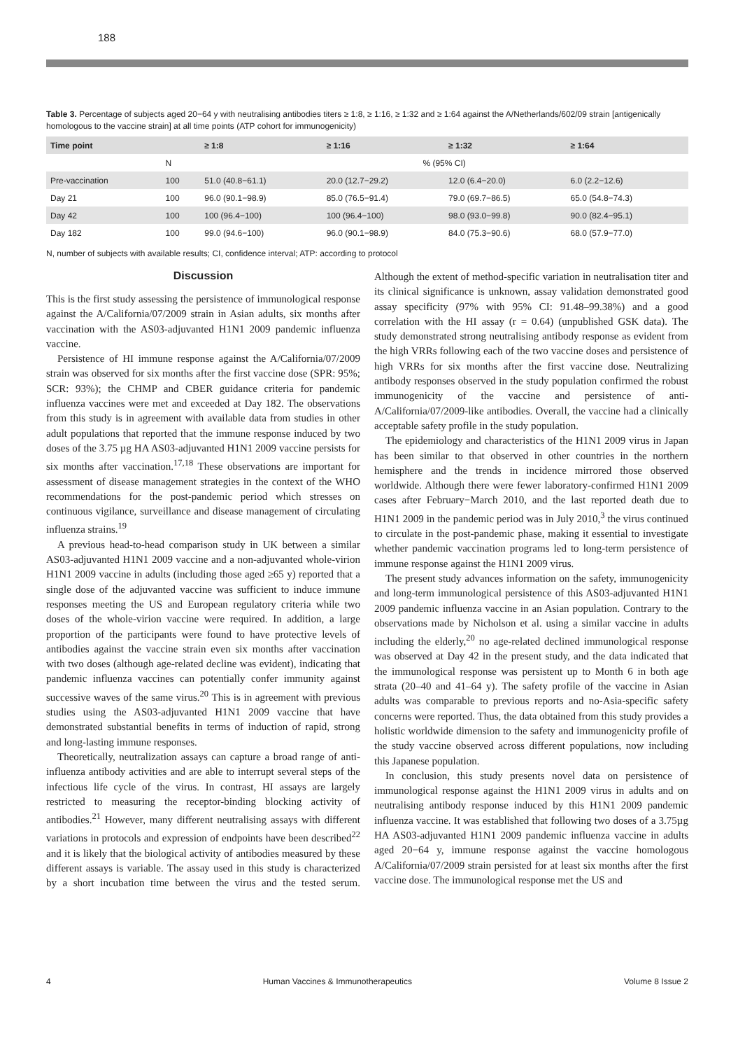188
Table 3. Percentage of subjects aged 20−64 y with neutralising antibodies titers ≥ 1:8, ≥ 1:16, ≥ 1:32 and ≥ 1:64 against the A/Netherlands/602/09 strain [antigenically homologous to the vaccine strain] at all time points (ATP cohort for immunogenicity)
| Time point | | ≥ 1:8 | ≥ 1:16 | ≥ 1:32 | ≥ 1:64 |
| --- | --- | --- | --- | --- | --- |
| | N | % (95% CI) | | | |
| Pre-vaccination | 100 | 51.0 (40.8−61.1) | 20.0 (12.7−29.2) | 12.0 (6.4−20.0) | 6.0 (2.2−12.6) |
| Day 21 | 100 | 96.0 (90.1−98.9) | 85.0 (76.5−91.4) | 79.0 (69.7−86.5) | 65.0 (54.8−74.3) |
| Day 42 | 100 | 100 (96.4−100) | 100 (96.4−100) | 98.0 (93.0−99.8) | 90.0 (82.4−95.1) |
| Day 182 | 100 | 99.0 (94.6−100) | 96.0 (90.1−98.9) | 84.0 (75.3−90.6) | 68.0 (57.9−77.0) |
N, number of subjects with available results; CI, confidence interval; ATP: according to protocol
Discussion
This is the first study assessing the persistence of immunological response against the A/California/07/2009 strain in Asian adults, six months after vaccination with the AS03-adjuvanted H1N1 2009 pandemic influenza vaccine.
Persistence of HI immune response against the A/California/07/2009 strain was observed for six months after the first vaccine dose (SPR: 95%; SCR: 93%); the CHMP and CBER guidance criteria for pandemic influenza vaccines were met and exceeded at Day 182. The observations from this study is in agreement with available data from studies in other adult populations that reported that the immune response induced by two doses of the 3.75 µg HA AS03-adjuvanted H1N1 2009 vaccine persists for six months after vaccination.<sup>17,18</sup> These observations are important for assessment of disease management strategies in the context of the WHO recommendations for the post-pandemic period which stresses on continuous vigilance, surveillance and disease management of circulating influenza strains.<sup>19</sup>
A previous head-to-head comparison study in UK between a similar AS03-adjuvanted H1N1 2009 vaccine and a non-adjuvanted whole-virion H1N1 2009 vaccine in adults (including those aged ≥65 y) reported that a single dose of the adjuvanted vaccine was sufficient to induce immune responses meeting the US and European regulatory criteria while two doses of the whole-virion vaccine were required. In addition, a large proportion of the participants were found to have protective levels of antibodies against the vaccine strain even six months after vaccination with two doses (although age-related decline was evident), indicating that pandemic influenza vaccines can potentially confer immunity against successive waves of the same virus.<sup>20</sup> This is in agreement with previous studies using the AS03-adjuvanted H1N1 2009 vaccine that have demonstrated substantial benefits in terms of induction of rapid, strong and long-lasting immune responses.
Theoretically, neutralization assays can capture a broad range of anti-influenza antibody activities and are able to interrupt several steps of the infectious life cycle of the virus. In contrast, HI assays are largely restricted to measuring the receptor-binding blocking activity of antibodies.<sup>21</sup> However, many different neutralising assays with different variations in protocols and expression of endpoints have been described<sup>22</sup> and it is likely that the biological activity of antibodies measured by these different assays is variable. The assay used in this study is characterized by a short incubation time between the virus and the tested serum. Although the extent of method-specific variation in neutralisation titer and its clinical significance is unknown, assay validation demonstrated good assay specificity (97% with 95% CI: 91.48–99.38%) and a good correlation with the HI assay (r = 0.64) (unpublished GSK data). The study demonstrated strong neutralising antibody response as evident from the high VRRs following each of the two vaccine doses and persistence of high VRRs for six months after the first vaccine dose. Neutralizing antibody responses observed in the study population confirmed the robust immunogenicity of the vaccine and persistence of anti-A/California/07/2009-like antibodies. Overall, the vaccine had a clinically acceptable safety profile in the study population.
The epidemiology and characteristics of the H1N1 2009 virus in Japan has been similar to that observed in other countries in the northern hemisphere and the trends in incidence mirrored those observed worldwide. Although there were fewer laboratory-confirmed H1N1 2009 cases after February−March 2010, and the last reported death due to H1N1 2009 in the pandemic period was in July 2010,<sup>3</sup> the virus continued to circulate in the post-pandemic phase, making it essential to investigate whether pandemic vaccination programs led to long-term persistence of immune response against the H1N1 2009 virus.
The present study advances information on the safety, immunogenicity and long-term immunological persistence of this AS03-adjuvanted H1N1 2009 pandemic influenza vaccine in an Asian population. Contrary to the observations made by Nicholson et al. using a similar vaccine in adults including the elderly,<sup>20</sup> no age-related declined immunological response was observed at Day 42 in the present study, and the data indicated that the immunological response was persistent up to Month 6 in both age strata (20–40 and 41–64 y). The safety profile of the vaccine in Asian adults was comparable to previous reports and no-Asia-specific safety concerns were reported. Thus, the data obtained from this study provides a holistic worldwide dimension to the safety and immunogenicity profile of the study vaccine observed across different populations, now including this Japanese population.
In conclusion, this study presents novel data on persistence of immunological response against the H1N1 2009 virus in adults and on neutralising antibody response induced by this H1N1 2009 pandemic influenza vaccine. It was established that following two doses of a 3.75µg HA AS03-adjuvanted H1N1 2009 pandemic influenza vaccine in adults aged 20−64 y, immune response against the vaccine homologous A/California/07/2009 strain persisted for at least six months after the first vaccine dose. The immunological response met the US and
4 Human Vaccines & Immunotherapeutics Volume 8 Issue 2